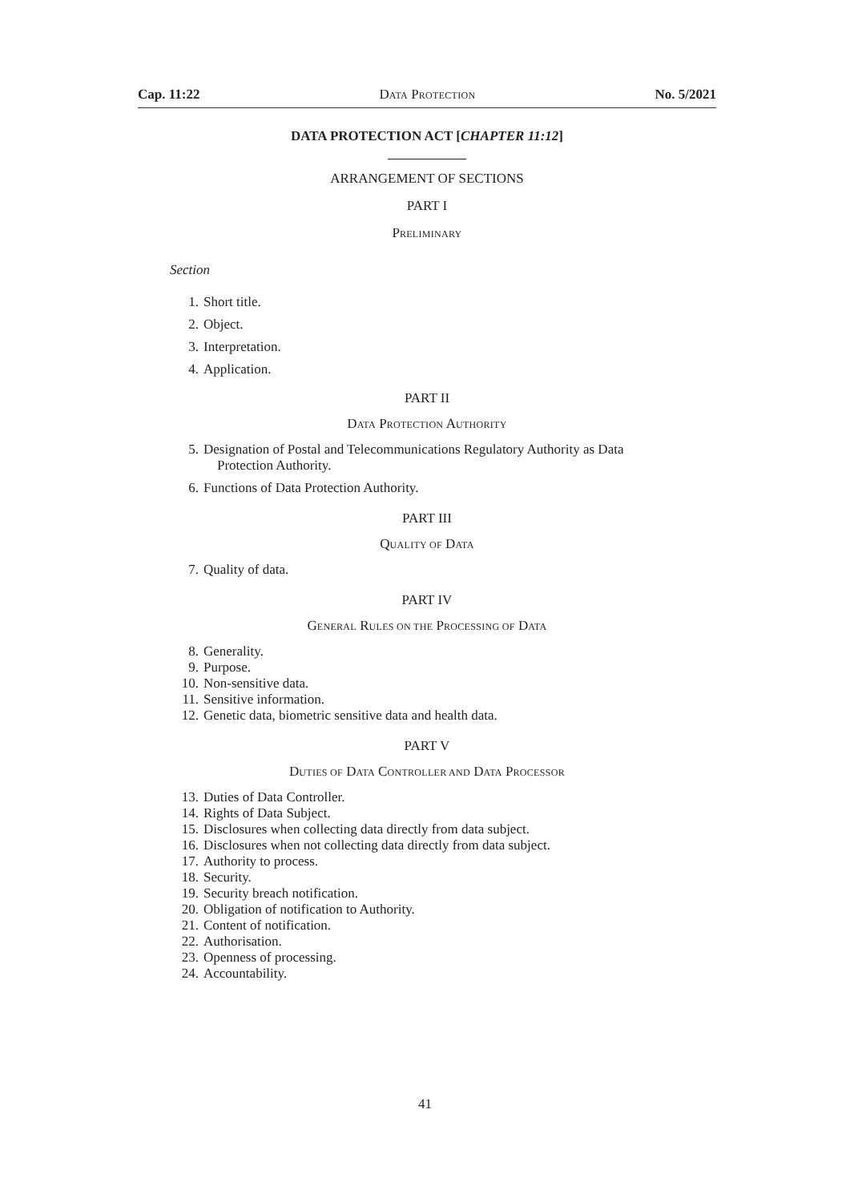Cap. 11:22 DATA PROTECTION No. 5/2021
DATA PROTECTION ACT [CHAPTER 11:12]
ARRANGEMENT OF SECTIONS
PART I
PRELIMINARY
Section
1. Short title.
2. Object.
3. Interpretation.
4. Application.
PART II
DATA PROTECTION AUTHORITY
5. Designation of Postal and Telecommunications Regulatory Authority as Data
Protection Authority.
6. Functions of Data Protection Authority.
PART III
QUALITY OF DATA
7. Quality of data.
PART IV
GENERAL RULES ON THE PROCESSING OF DATA
8. Generality.
9. Purpose.
10. Non-sensitive data.
11. Sensitive information.
12. Genetic data, biometric sensitive data and health data.
PART V
DUTIES OF DATA CONTROLLER AND DATA PROCESSOR
13. Duties of Data Controller.
14. Rights of Data Subject.
15. Disclosures when collecting data directly from data subject.
16. Disclosures when not collecting data directly from data subject.
17. Authority to process.
18. Security.
19. Security breach notification.
20. Obligation of notification to Authority.
21. Content of notification.
22. Authorisation.
23. Openness of processing.
24. Accountability.
41